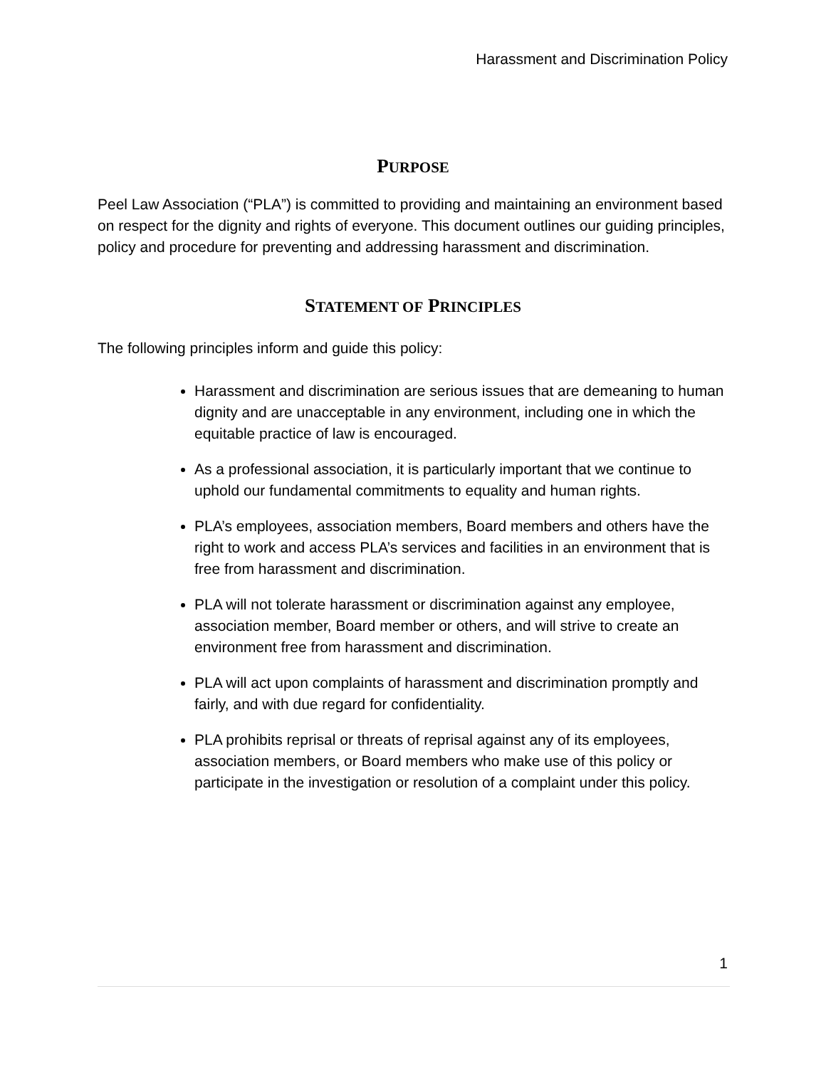Harassment and Discrimination Policy
PURPOSE
Peel Law Association (“PLA”) is committed to providing and maintaining an environment based on respect for the dignity and rights of everyone. This document outlines our guiding principles, policy and procedure for preventing and addressing harassment and discrimination.
STATEMENT OF PRINCIPLES
The following principles inform and guide this policy:
Harassment and discrimination are serious issues that are demeaning to human dignity and are unacceptable in any environment, including one in which the equitable practice of law is encouraged.
As a professional association, it is particularly important that we continue to uphold our fundamental commitments to equality and human rights.
PLA’s employees, association members, Board members and others have the right to work and access PLA’s services and facilities in an environment that is free from harassment and discrimination.
PLA will not tolerate harassment or discrimination against any employee, association member, Board member or others, and will strive to create an environment free from harassment and discrimination.
PLA will act upon complaints of harassment and discrimination promptly and fairly, and with due regard for confidentiality.
PLA prohibits reprisal or threats of reprisal against any of its employees, association members, or Board members who make use of this policy or participate in the investigation or resolution of a complaint under this policy.
1